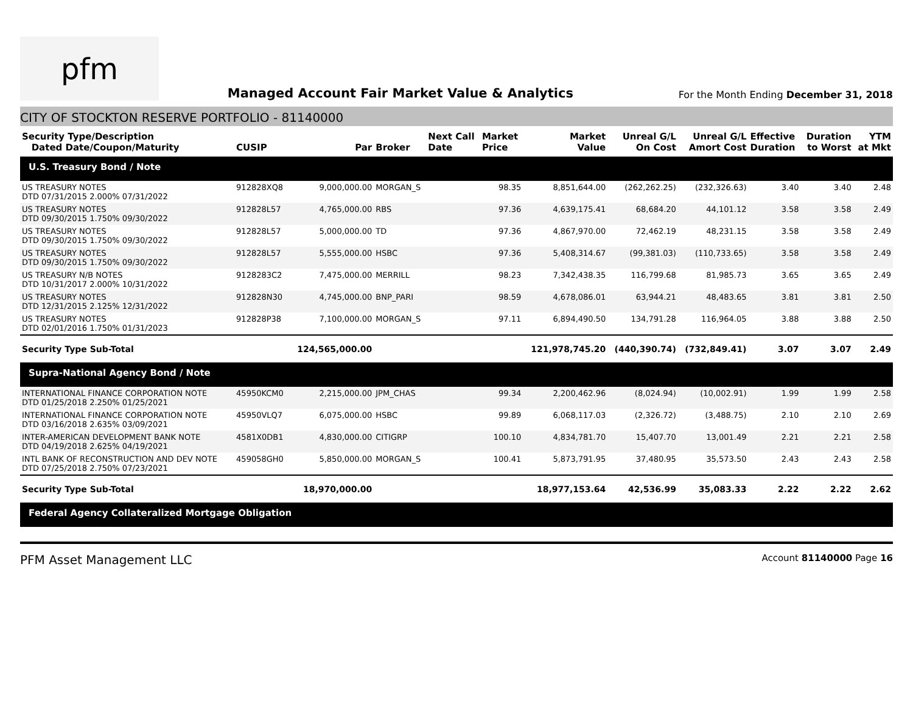pfm
Managed Account Fair Market Value & Analytics
For the Month Ending December 31, 2018
CITY OF STOCKTON RESERVE PORTFOLIO - 81140000
| Security Type/Description Dated Date/Coupon/Maturity | CUSIP | Par | Broker | Next Call Date | Market Price | Market Value | Unreal G/L On Cost | Unreal G/L Amort Cost | Effective Duration | Duration to Worst | YTM at Mkt |
| --- | --- | --- | --- | --- | --- | --- | --- | --- | --- | --- | --- |
| U.S. Treasury Bond / Note | | | | | | | | | | | |
| US TREASURY NOTES DTD 07/31/2015 2.000% 07/31/2022 | 912828XQ8 | 9,000,000.00 | MORGAN_S | | 98.35 | 8,851,644.00 | (262,262.25) | (232,326.63) | 3.40 | 3.40 | 2.48 |
| US TREASURY NOTES DTD 09/30/2015 1.750% 09/30/2022 | 912828L57 | 4,765,000.00 | RBS | | 97.36 | 4,639,175.41 | 68,684.20 | 44,101.12 | 3.58 | 3.58 | 2.49 |
| US TREASURY NOTES DTD 09/30/2015 1.750% 09/30/2022 | 912828L57 | 5,000,000.00 | TD | | 97.36 | 4,867,970.00 | 72,462.19 | 48,231.15 | 3.58 | 3.58 | 2.49 |
| US TREASURY NOTES DTD 09/30/2015 1.750% 09/30/2022 | 912828L57 | 5,555,000.00 | HSBC | | 97.36 | 5,408,314.67 | (99,381.03) | (110,733.65) | 3.58 | 3.58 | 2.49 |
| US TREASURY N/B NOTES DTD 10/31/2017 2.000% 10/31/2022 | 9128283C2 | 7,475,000.00 | MERRILL | | 98.23 | 7,342,438.35 | 116,799.68 | 81,985.73 | 3.65 | 3.65 | 2.49 |
| US TREASURY NOTES DTD 12/31/2015 2.125% 12/31/2022 | 912828N30 | 4,745,000.00 | BNP_PARI | | 98.59 | 4,678,086.01 | 63,944.21 | 48,483.65 | 3.81 | 3.81 | 2.50 |
| US TREASURY NOTES DTD 02/01/2016 1.750% 01/31/2023 | 912828P38 | 7,100,000.00 | MORGAN_S | | 97.11 | 6,894,490.50 | 134,791.28 | 116,964.05 | 3.88 | 3.88 | 2.50 |
| Security Type Sub-Total | | 124,565,000.00 | | | | 121,978,745.20 | (440,390.74) | (732,849.41) | 3.07 | 3.07 | 2.49 |
| Supra-National Agency Bond / Note | | | | | | | | | | | |
| INTERNATIONAL FINANCE CORPORATION NOTE DTD 01/25/2018 2.250% 01/25/2021 | 45950KCM0 | 2,215,000.00 | JPM_CHAS | | 99.34 | 2,200,462.96 | (8,024.94) | (10,002.91) | 1.99 | 1.99 | 2.58 |
| INTERNATIONAL FINANCE CORPORATION NOTE DTD 03/16/2018 2.635% 03/09/2021 | 45950VLQ7 | 6,075,000.00 | HSBC | | 99.89 | 6,068,117.03 | (2,326.72) | (3,488.75) | 2.10 | 2.10 | 2.69 |
| INTER-AMERICAN DEVELOPMENT BANK NOTE DTD 04/19/2018 2.625% 04/19/2021 | 4581X0DB1 | 4,830,000.00 | CITIGRP | | 100.10 | 4,834,781.70 | 15,407.70 | 13,001.49 | 2.21 | 2.21 | 2.58 |
| INTL BANK OF RECONSTRUCTION AND DEV NOTE DTD 07/25/2018 2.750% 07/23/2021 | 459058GH0 | 5,850,000.00 | MORGAN_S | | 100.41 | 5,873,791.95 | 37,480.95 | 35,573.50 | 2.43 | 2.43 | 2.58 |
| Security Type Sub-Total | | 18,970,000.00 | | | | 18,977,153.64 | 42,536.99 | 35,083.33 | 2.22 | 2.22 | 2.62 |
| Federal Agency Collateralized Mortgage Obligation | | | | | | | | | | | |
PFM Asset Management LLC
Account 81140000 Page 16